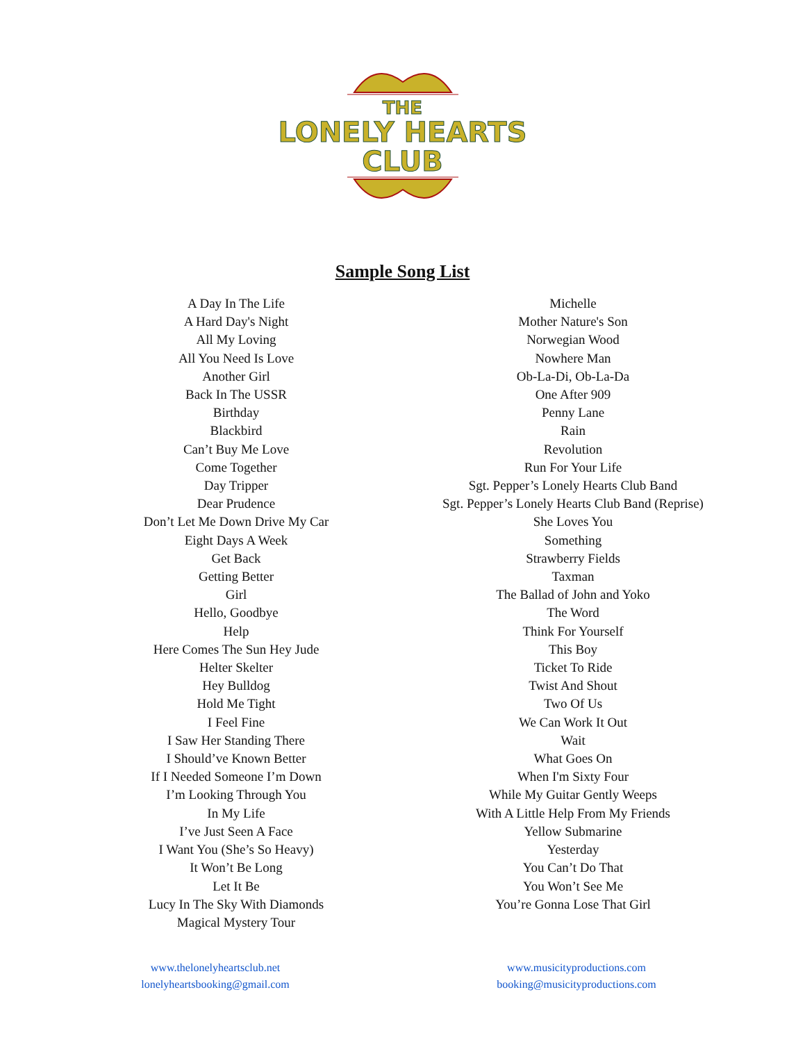THE
LONELY HEARTS
CLUB
Sample Song List
A Day In The Life
A Hard Day's Night
All My Loving
All You Need Is Love
Another Girl
Back In The USSR
Birthday
Blackbird
Can’t Buy Me Love
Come Together
Day Tripper
Dear Prudence
Don’t Let Me Down Drive My Car
Eight Days A Week
Get Back
Getting Better
Girl
Hello, Goodbye
Help
Here Comes The Sun Hey Jude
Helter Skelter
Hey Bulldog
Hold Me Tight
I Feel Fine
I Saw Her Standing There
I Should’ve Known Better
If I Needed Someone I’m Down
I’m Looking Through You
In My Life
I’ve Just Seen A Face
I Want You (She’s So Heavy)
It Won’t Be Long
Let It Be
Lucy In The Sky With Diamonds
Magical Mystery Tour
Michelle
Mother Nature's Son
Norwegian Wood
Nowhere Man
Ob-La-Di, Ob-La-Da
One After 909
Penny Lane
Rain
Revolution
Run For Your Life
Sgt. Pepper’s Lonely Hearts Club Band
Sgt. Pepper’s Lonely Hearts Club Band (Reprise)
She Loves You
Something
Strawberry Fields
Taxman
The Ballad of John and Yoko
The Word
Think For Yourself
This Boy
Ticket To Ride
Twist And Shout
Two Of Us
We Can Work It Out
Wait
What Goes On
When I'm Sixty Four
While My Guitar Gently Weeps
With A Little Help From My Friends
Yellow Submarine
Yesterday
You Can’t Do That
You Won’t See Me
You’re Gonna Lose That Girl
www.thelonelyheartsclub.net
lonelyheartsbooking@gmail.com
www.musicityproductions.com
booking@musicityproductions.com